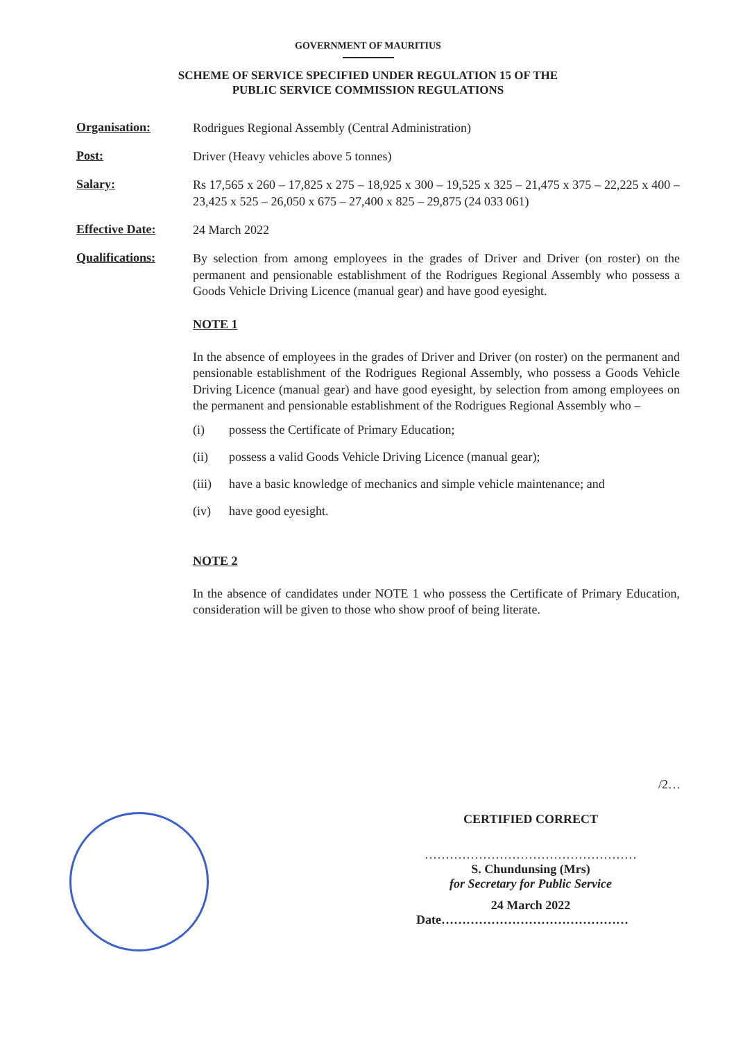GOVERNMENT OF MAURITIUS
SCHEME OF SERVICE SPECIFIED UNDER REGULATION 15 OF THE
PUBLIC SERVICE COMMISSION REGULATIONS
Organisation:
Rodrigues Regional Assembly (Central Administration)
Post:
Driver (Heavy vehicles above 5 tonnes)
Salary:
Rs 17,565 x 260 – 17,825 x 275 – 18,925 x 300 – 19,525 x 325 – 21,475 x 375 – 22,225 x 400 – 23,425 x 525 – 26,050 x 675 – 27,400 x 825 – 29,875 (24 033 061)
Effective Date:
24 March 2022
Qualifications:
By selection from among employees in the grades of Driver and Driver (on roster) on the permanent and pensionable establishment of the Rodrigues Regional Assembly who possess a Goods Vehicle Driving Licence (manual gear) and have good eyesight.
NOTE 1
In the absence of employees in the grades of Driver and Driver (on roster) on the permanent and pensionable establishment of the Rodrigues Regional Assembly, who possess a Goods Vehicle Driving Licence (manual gear) and have good eyesight, by selection from among employees on the permanent and pensionable establishment of the Rodrigues Regional Assembly who –
(i) possess the Certificate of Primary Education;
(ii) possess a valid Goods Vehicle Driving Licence (manual gear);
(iii) have a basic knowledge of mechanics and simple vehicle maintenance; and
(iv) have good eyesight.
NOTE 2
In the absence of candidates under NOTE 1 who possess the Certificate of Primary Education, consideration will be given to those who show proof of being literate.
/2…
CERTIFIED CORRECT
……………………………………………
S. Chundunsing (Mrs)
for Secretary for Public Service
24 March 2022
Date………………………………………